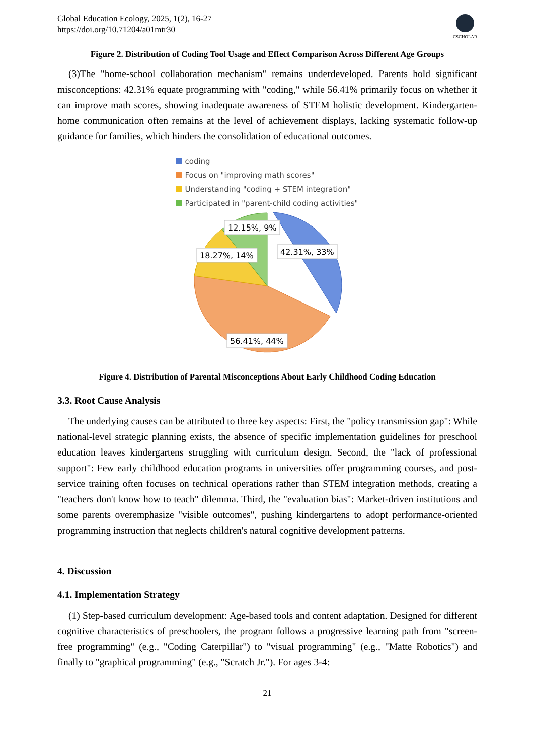Global Education Ecology, 2025, 1(2), 16-27
https://doi.org/10.71204/a01mtr30
CSCHOLAR
Figure 2. Distribution of Coding Tool Usage and Effect Comparison Across Different Age Groups
(3)The "home-school collaboration mechanism" remains underdeveloped. Parents hold significant misconceptions: 42.31% equate programming with "coding," while 56.41% primarily focus on whether it can improve math scores, showing inadequate awareness of STEM holistic development. Kindergarten-home communication often remains at the level of achievement displays, lacking systematic follow-up guidance for families, which hinders the consolidation of educational outcomes.
coding
Focus on "improving math scores"
Understanding "coding + STEM integration"
Participated in "parent-child coding activities"
12.15%, 9%
18.27%, 14%
42.31%, 33%
56.41%, 44%
Figure 4. Distribution of Parental Misconceptions About Early Childhood Coding Education
3.3. Root Cause Analysis
The underlying causes can be attributed to three key aspects: First, the "policy transmission gap": While national-level strategic planning exists, the absence of specific implementation guidelines for preschool education leaves kindergartens struggling with curriculum design. Second, the "lack of professional support": Few early childhood education programs in universities offer programming courses, and post-service training often focuses on technical operations rather than STEM integration methods, creating a "teachers don't know how to teach" dilemma. Third, the "evaluation bias": Market-driven institutions and some parents overemphasize "visible outcomes", pushing kindergartens to adopt performance-oriented programming instruction that neglects children's natural cognitive development patterns.
4. Discussion
4.1. Implementation Strategy
(1) Step-based curriculum development: Age-based tools and content adaptation. Designed for different cognitive characteristics of preschoolers, the program follows a progressive learning path from "screen-free programming" (e.g., "Coding Caterpillar") to "visual programming" (e.g., "Matte Robotics") and finally to "graphical programming" (e.g., "Scratch Jr."). For ages 3-4:
21